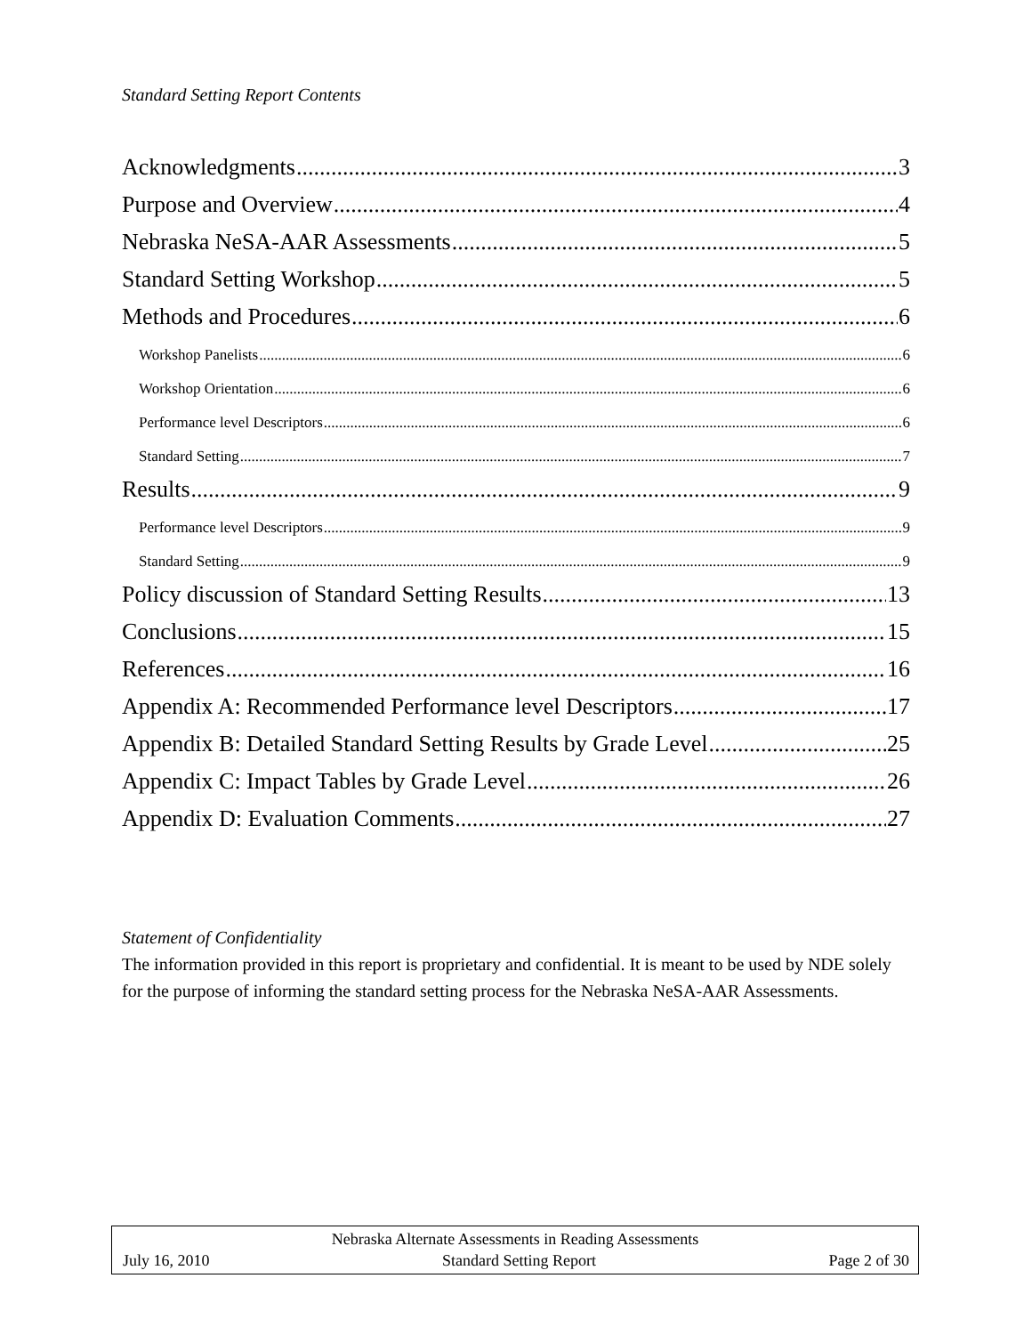Standard Setting Report Contents
Acknowledgments 3
Purpose and Overview 4
Nebraska NeSA-AAR Assessments 5
Standard Setting Workshop 5
Methods and Procedures 6
Workshop Panelists 6
Workshop Orientation 6
Performance level Descriptors 6
Standard Setting 7
Results 9
Performance level Descriptors 9
Standard Setting 9
Policy discussion of Standard Setting Results 13
Conclusions 15
References 16
Appendix A: Recommended Performance level Descriptors 17
Appendix B: Detailed Standard Setting Results by Grade Level 25
Appendix C: Impact Tables by Grade Level 26
Appendix D: Evaluation Comments 27
Statement of Confidentiality
The information provided in this report is proprietary and confidential. It is meant to be used by NDE solely for the purpose of informing the standard setting process for the Nebraska NeSA-AAR Assessments.
Nebraska Alternate Assessments in Reading Assessments
July 16, 2010 Standard Setting Report Page 2 of 30